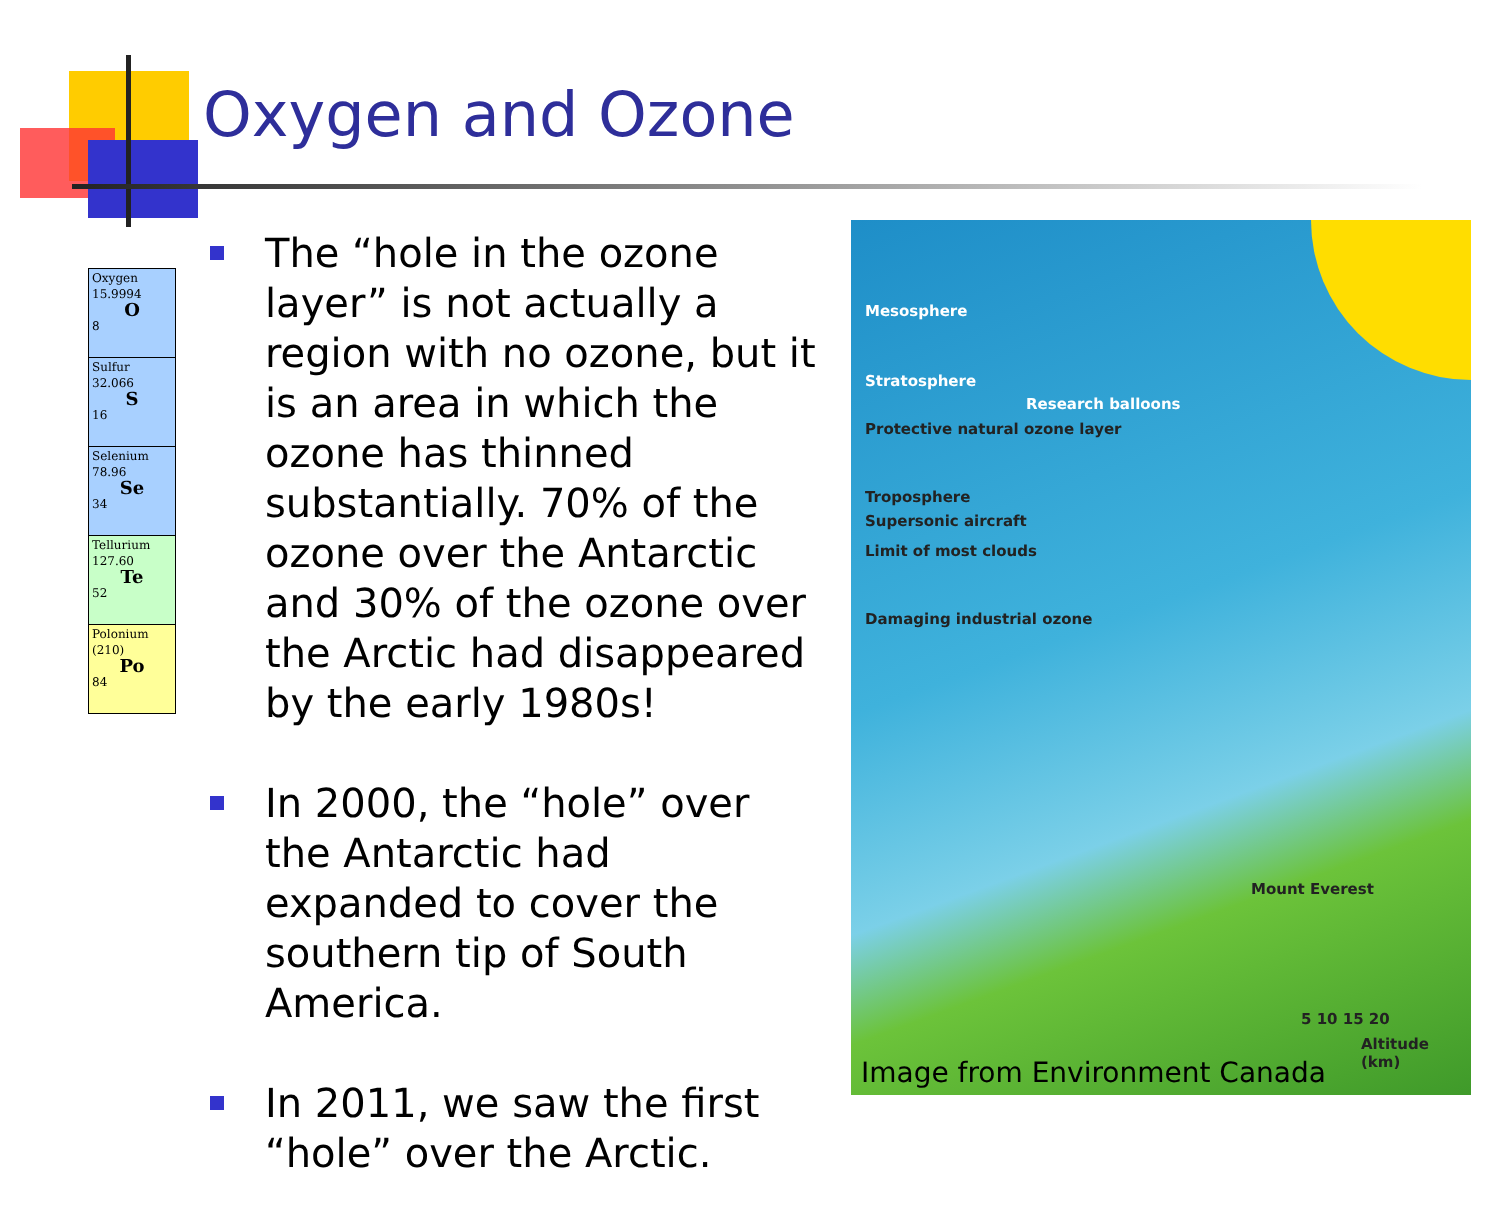Oxygen and Ozone
| Oxygen 15.9994 O 8 |
| Sulfur 32.066 S 16 |
| Selenium 78.96 Se 34 |
| Tellurium 127.60 Te 52 |
| Polonium (210) Po 84 |
The “hole in the ozone layer” is not actually a region with no ozone, but it is an area in which the ozone has thinned substantially. 70% of the ozone over the Antarctic and 30% of the ozone over the Arctic had disappeared by the early 1980s!
In 2000, the “hole” over the Antarctic had expanded to cover the southern tip of South America.
In 2011, we saw the first “hole” over the Arctic.
Mesosphere
Stratosphere
Research balloons
Protective natural ozone layer
Troposphere
Supersonic aircraft
Limit of most clouds
Damaging industrial ozone
Mount Everest
5 10 15 20
Altitude (km)
Image from Environment Canada